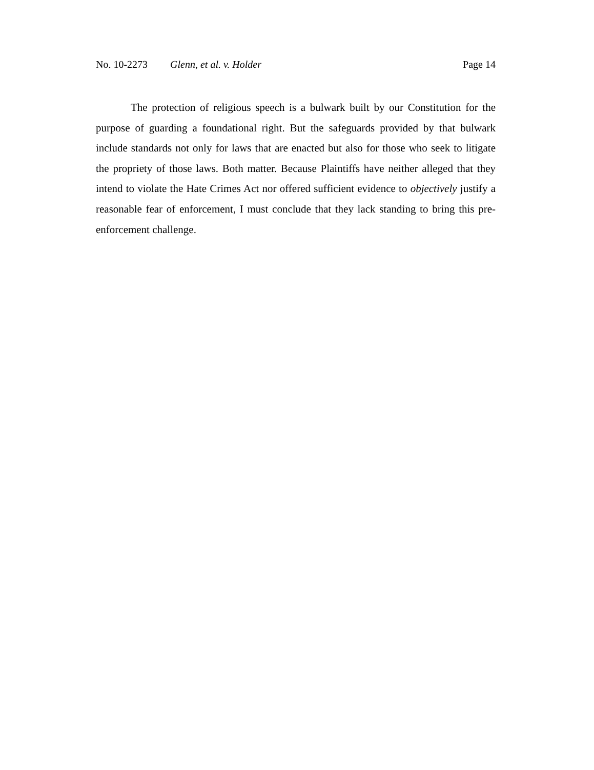No. 10-2273 Glenn, et al. v. Holder Page 14
The protection of religious speech is a bulwark built by our Constitution for the purpose of guarding a foundational right. But the safeguards provided by that bulwark include standards not only for laws that are enacted but also for those who seek to litigate the propriety of those laws. Both matter. Because Plaintiffs have neither alleged that they intend to violate the Hate Crimes Act nor offered sufficient evidence to objectively justify a reasonable fear of enforcement, I must conclude that they lack standing to bring this pre-enforcement challenge.